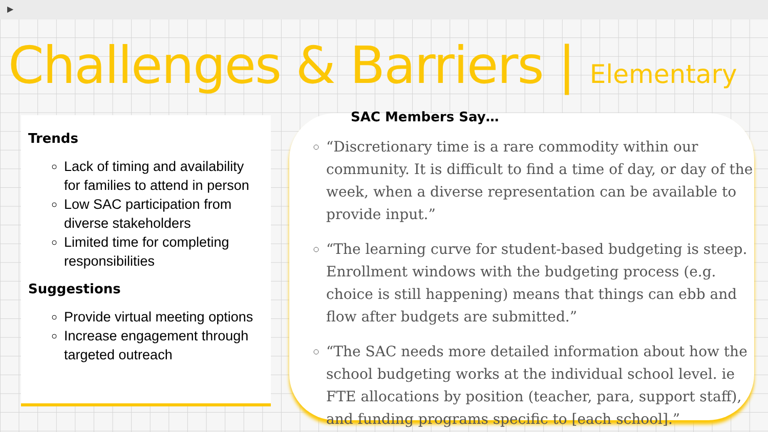▶
Challenges & Barriers | Elementary
Trends
Lack of timing and availability for families to attend in person
Low SAC participation from diverse stakeholders
Limited time for completing responsibilities
Suggestions
Provide virtual meeting options
Increase engagement through targeted outreach
SAC Members Say…
“Discretionary time is a rare commodity within our community. It is difficult to find a time of day, or day of the week, when a diverse representation can be available to provide input.”
“The learning curve for student-based budgeting is steep. Enrollment windows with the budgeting process (e.g. choice is still happening) means that things can ebb and flow after budgets are submitted.”
“The SAC needs more detailed information about how the school budgeting works at the individual school level. ie FTE allocations by position (teacher, para, support staff), and funding programs specific to [each school].”